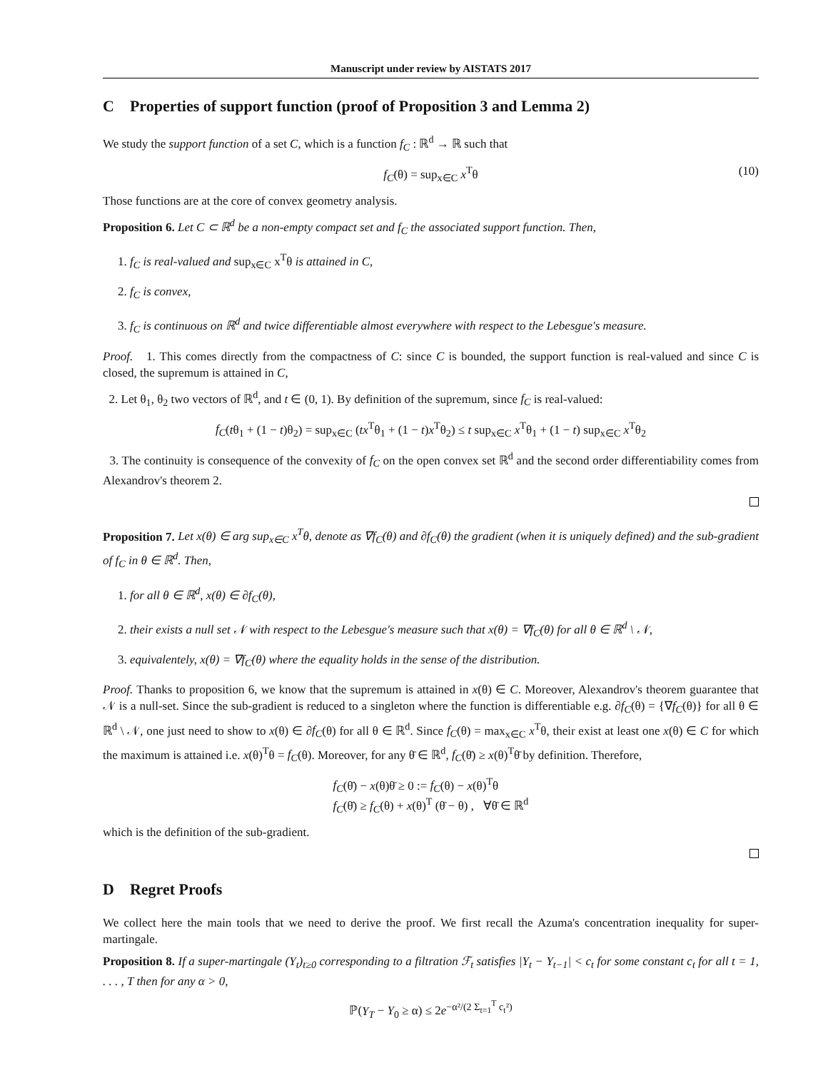Manuscript under review by AISTATS 2017
C Properties of support function (proof of Proposition 3 and Lemma 2)
We study the support function of a set C, which is a function f<sub>C</sub> : ℝ<sup>d</sup> → ℝ such that
f<sub>C</sub>(θ) = sup<sub>x∈C</sub> x<sup>T</sup>θ (10)
Those functions are at the core of convex geometry analysis.
Proposition 6. Let C ⊂ ℝ<sup>d</sup> be a non-empty compact set and f<sub>C</sub> the associated support function. Then,
1. f<sub>C</sub> is real-valued and sup<sub>x∈C</sub> x<sup>T</sup>θ is attained in C,
2. f<sub>C</sub> is convex,
3. f<sub>C</sub> is continuous on ℝ<sup>d</sup> and twice differentiable almost everywhere with respect to the Lebesgue's measure.
Proof. 1. This comes directly from the compactness of C: since C is bounded, the support function is real-valued and since C is closed, the supremum is attained in C,
2. Let θ<sub>1</sub>, θ<sub>2</sub> two vectors of ℝ<sup>d</sup>, and t ∈ (0, 1). By definition of the supremum, since f<sub>C</sub> is real-valued:
f<sub>C</sub>(tθ<sub>1</sub> + (1 − t)θ<sub>2</sub>) = sup<sub>x∈C</sub> (tx<sup>T</sup>θ<sub>1</sub> + (1 − t)x<sup>T</sup>θ<sub>2</sub>) ≤ t sup<sub>x∈C</sub> x<sup>T</sup>θ<sub>1</sub> + (1 − t) sup<sub>x∈C</sub> x<sup>T</sup>θ<sub>2</sub>
3. The continuity is consequence of the convexity of f<sub>C</sub> on the open convex set ℝ<sup>d</sup> and the second order differentiability comes from Alexandrov's theorem 2.
Proposition 7. Let x(θ) ∈ arg sup<sub>x∈C</sub> x<sup>T</sup>θ, denote as ∇f<sub>C</sub>(θ) and ∂f<sub>C</sub>(θ) the gradient (when it is uniquely defined) and the sub-gradient of f<sub>C</sub> in θ ∈ ℝ<sup>d</sup>. Then,
1. for all θ ∈ ℝ<sup>d</sup>, x(θ) ∈ ∂f<sub>C</sub>(θ),
2. their exists a null set 𝒩 with respect to the Lebesgue's measure such that x(θ) = ∇f<sub>C</sub>(θ) for all θ ∈ ℝ<sup>d</sup> \ 𝒩,
3. equivalentely, x(θ) = ∇f<sub>C</sub>(θ) where the equality holds in the sense of the distribution.
Proof. Thanks to proposition 6, we know that the supremum is attained in x(θ) ∈ C. Moreover, Alexandrov's theorem guarantee that 𝒩 is a null-set. Since the sub-gradient is reduced to a singleton where the function is differentiable e.g. ∂f<sub>C</sub>(θ) = {∇f<sub>C</sub>(θ)} for all θ ∈ ℝ<sup>d</sup> \ 𝒩, one just need to show to x(θ) ∈ ∂f<sub>C</sub>(θ) for all θ ∈ ℝ<sup>d</sup>. Since f<sub>C</sub>(θ) = max<sub>x∈C</sub> x<sup>T</sup>θ, their exist at least one x(θ) ∈ C for which the maximum is attained i.e. x(θ)<sup>T</sup>θ = f<sub>C</sub>(θ). Moreover, for any θ̄ ∈ ℝ<sup>d</sup>, f<sub>C</sub>(θ̄) ≥ x(θ)<sup>T</sup>θ̄ by definition. Therefore,
f<sub>C</sub>(θ̄) − x(θ)θ̄ ≥ 0 := f<sub>C</sub>(θ) − x(θ)<sup>T</sup>θ
f<sub>C</sub>(θ̄) ≥ f<sub>C</sub>(θ) + x(θ)<sup>T</sup> (θ̄ − θ) , ∀θ̄ ∈ ℝ<sup>d</sup>
which is the definition of the sub-gradient.
D Regret Proofs
We collect here the main tools that we need to derive the proof. We first recall the Azuma's concentration inequality for super-martingale.
Proposition 8. If a super-martingale (Y<sub>t</sub>)<sub>t≥0</sub> corresponding to a filtration ℱ<sub>t</sub> satisfies |Y<sub>t</sub> − Y<sub>t−1</sub>| < c<sub>t</sub> for some constant c<sub>t</sub> for all t = 1, . . . , T then for any α > 0,
ℙ(Y<sub>T</sub> − Y<sub>0</sub> ≥ α) ≤ 2e<sup>−α²/(2 Σ<sub>t=1</sub><sup>T</sup> c<sub>t</sub>²)</sup>